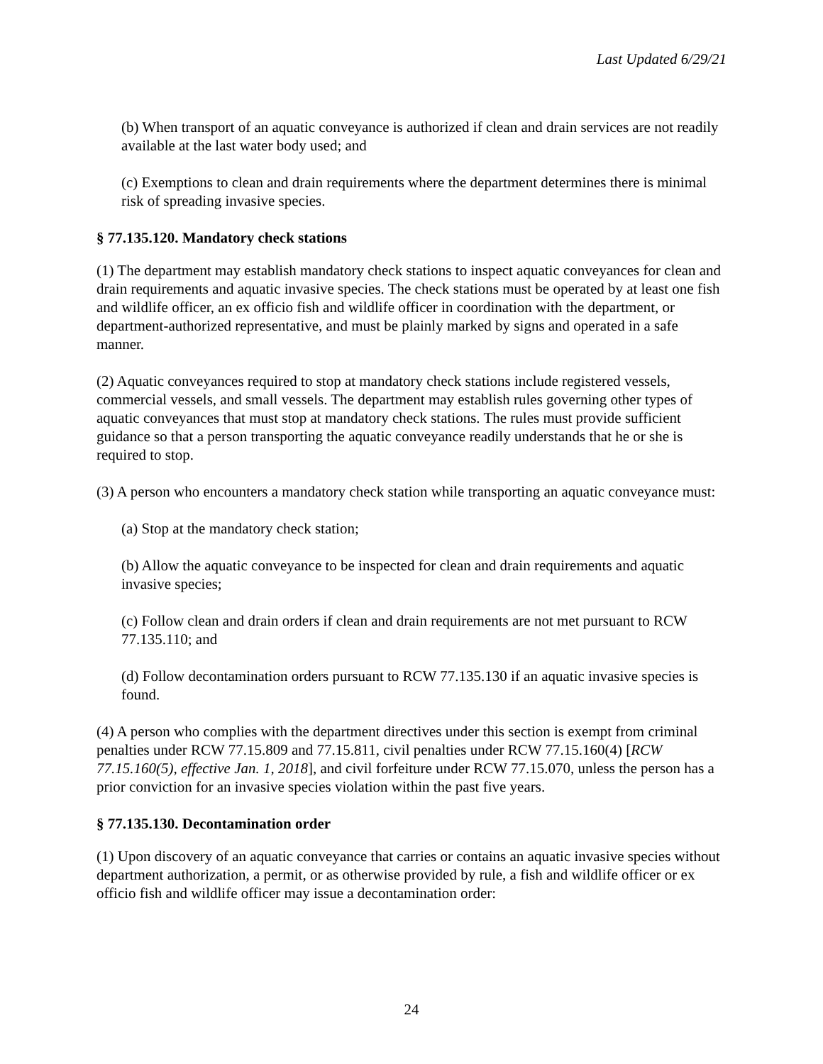Last Updated 6/29/21
(b) When transport of an aquatic conveyance is authorized if clean and drain services are not readily available at the last water body used; and
(c) Exemptions to clean and drain requirements where the department determines there is minimal risk of spreading invasive species.
§ 77.135.120. Mandatory check stations
(1) The department may establish mandatory check stations to inspect aquatic conveyances for clean and drain requirements and aquatic invasive species. The check stations must be operated by at least one fish and wildlife officer, an ex officio fish and wildlife officer in coordination with the department, or department-authorized representative, and must be plainly marked by signs and operated in a safe manner.
(2) Aquatic conveyances required to stop at mandatory check stations include registered vessels, commercial vessels, and small vessels. The department may establish rules governing other types of aquatic conveyances that must stop at mandatory check stations. The rules must provide sufficient guidance so that a person transporting the aquatic conveyance readily understands that he or she is required to stop.
(3) A person who encounters a mandatory check station while transporting an aquatic conveyance must:
(a) Stop at the mandatory check station;
(b) Allow the aquatic conveyance to be inspected for clean and drain requirements and aquatic invasive species;
(c) Follow clean and drain orders if clean and drain requirements are not met pursuant to RCW 77.135.110; and
(d) Follow decontamination orders pursuant to RCW 77.135.130 if an aquatic invasive species is found.
(4) A person who complies with the department directives under this section is exempt from criminal penalties under RCW 77.15.809 and 77.15.811, civil penalties under RCW 77.15.160(4) [RCW 77.15.160(5), effective Jan. 1, 2018], and civil forfeiture under RCW 77.15.070, unless the person has a prior conviction for an invasive species violation within the past five years.
§ 77.135.130. Decontamination order
(1) Upon discovery of an aquatic conveyance that carries or contains an aquatic invasive species without department authorization, a permit, or as otherwise provided by rule, a fish and wildlife officer or ex officio fish and wildlife officer may issue a decontamination order:
24